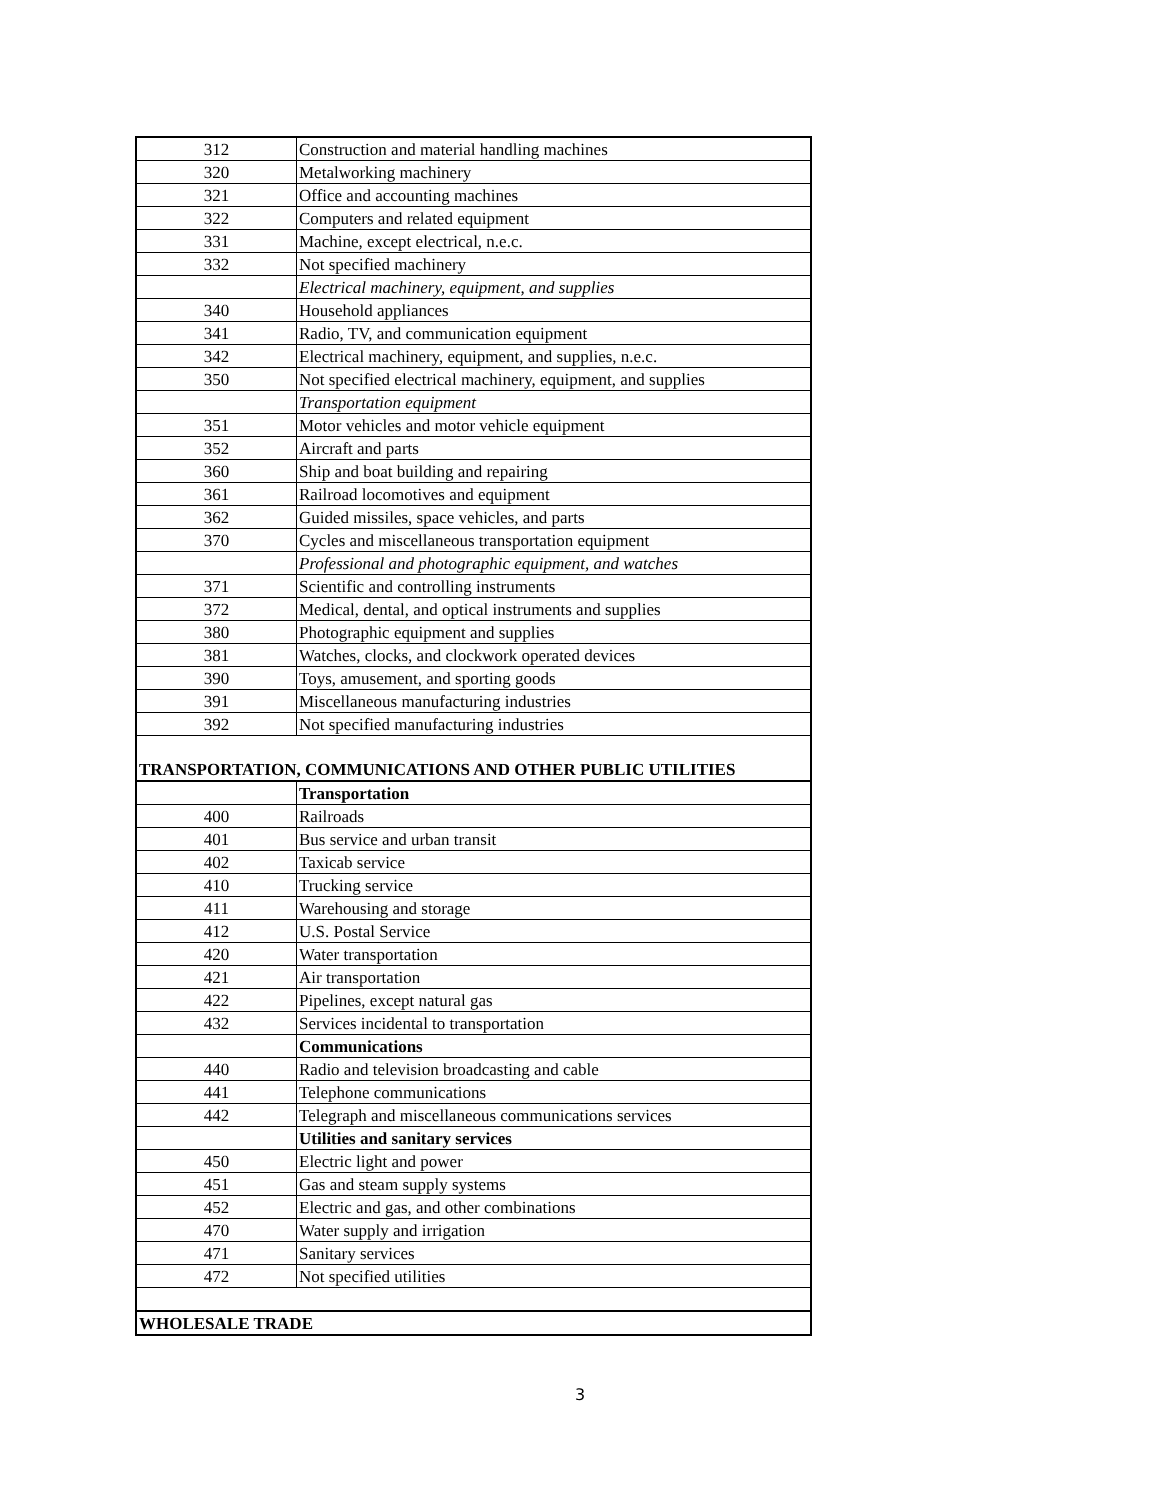| 312 | Construction and material handling machines |
| 320 | Metalworking machinery |
| 321 | Office and accounting machines |
| 322 | Computers and related equipment |
| 331 | Machine, except electrical, n.e.c. |
| 332 | Not specified machinery |
| | Electrical machinery, equipment, and supplies |
| 340 | Household appliances |
| 341 | Radio, TV, and communication equipment |
| 342 | Electrical machinery, equipment, and supplies, n.e.c. |
| 350 | Not specified electrical machinery, equipment, and supplies |
| | Transportation equipment |
| 351 | Motor vehicles and motor vehicle equipment |
| 352 | Aircraft and parts |
| 360 | Ship and boat building and repairing |
| 361 | Railroad locomotives and equipment |
| 362 | Guided missiles, space vehicles, and parts |
| 370 | Cycles and miscellaneous transportation equipment |
| | Professional and photographic equipment, and watches |
| 371 | Scientific and controlling instruments |
| 372 | Medical, dental, and optical instruments and supplies |
| 380 | Photographic equipment and supplies |
| 381 | Watches, clocks, and clockwork operated devices |
| 390 | Toys, amusement, and sporting goods |
| 391 | Miscellaneous manufacturing industries |
| 392 | Not specified manufacturing industries |
| TRANSPORTATION, COMMUNICATIONS AND OTHER PUBLIC UTILITIES | |
| | Transportation |
| 400 | Railroads |
| 401 | Bus service and urban transit |
| 402 | Taxicab service |
| 410 | Trucking service |
| 411 | Warehousing and storage |
| 412 | U.S. Postal Service |
| 420 | Water transportation |
| 421 | Air transportation |
| 422 | Pipelines, except natural gas |
| 432 | Services incidental to transportation |
| | Communications |
| 440 | Radio and television broadcasting and cable |
| 441 | Telephone communications |
| 442 | Telegraph and miscellaneous communications services |
| | Utilities and sanitary services |
| 450 | Electric light and power |
| 451 | Gas and steam supply systems |
| 452 | Electric and gas, and other combinations |
| 470 | Water supply and irrigation |
| 471 | Sanitary services |
| 472 | Not specified utilities |
| WHOLESALE TRADE | |
3